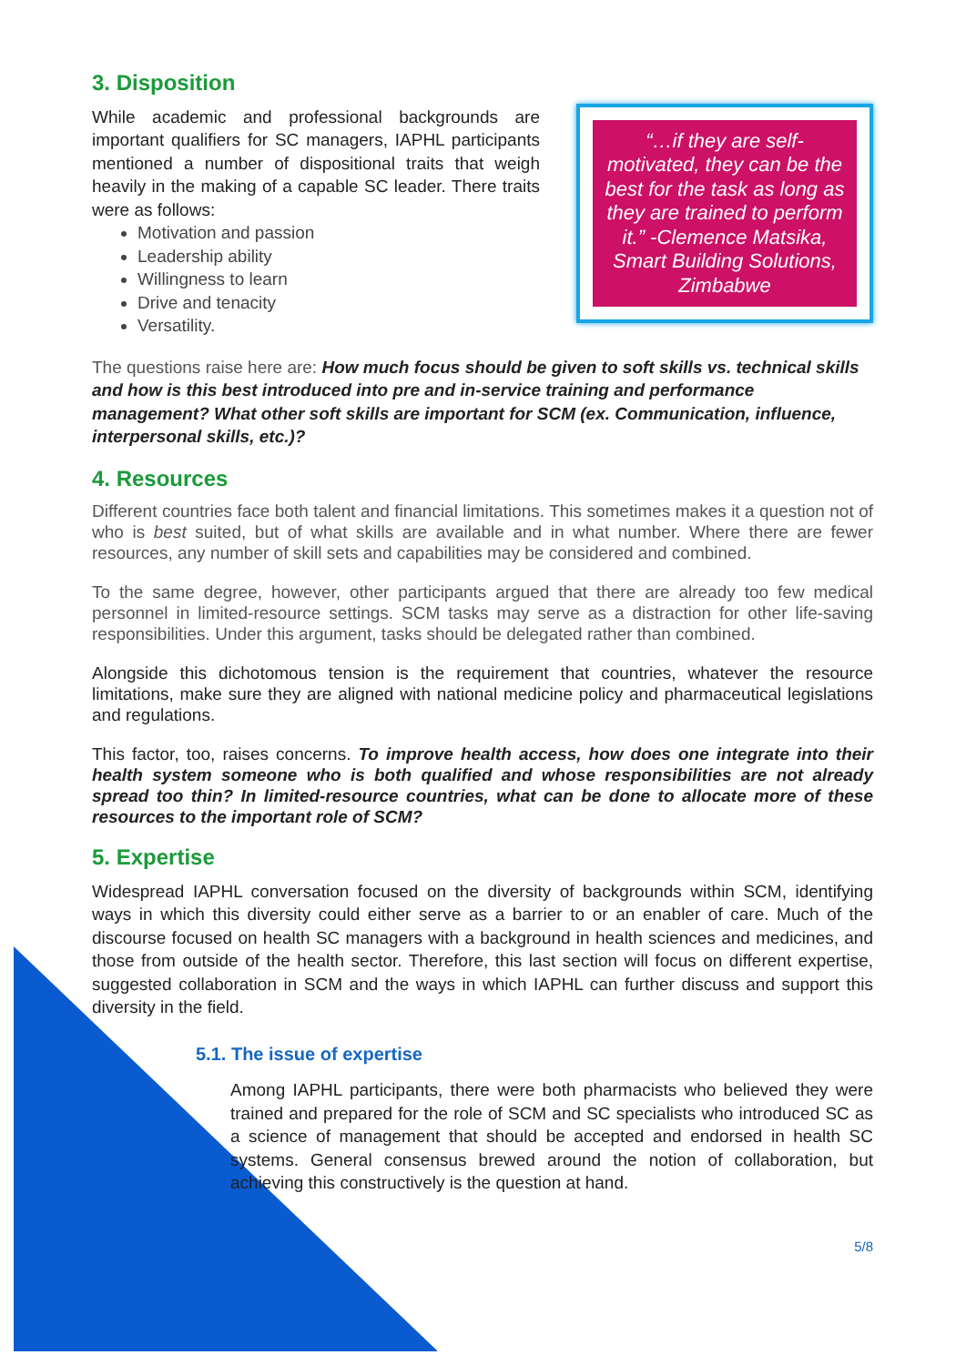3. Disposition
“…if they are self-motivated, they can be the best for the task as long as they are trained to perform it.” -Clemence Matsika, Smart Building Solutions, Zimbabwe
While academic and professional backgrounds are important qualifiers for SC managers, IAPHL participants mentioned a number of dispositional traits that weigh heavily in the making of a capable SC leader. There traits were as follows:
Motivation and passion
Leadership ability
Willingness to learn
Drive and tenacity
Versatility.
The questions raise here are: How much focus should be given to soft skills vs. technical skills and how is this best introduced into pre and in-service training and performance management? What other soft skills are important for SCM (ex. Communication, influence, interpersonal skills, etc.)?
4. Resources
Different countries face both talent and financial limitations. This sometimes makes it a question not of who is best suited, but of what skills are available and in what number. Where there are fewer resources, any number of skill sets and capabilities may be considered and combined.
To the same degree, however, other participants argued that there are already too few medical personnel in limited-resource settings. SCM tasks may serve as a distraction for other life-saving responsibilities. Under this argument, tasks should be delegated rather than combined.
Alongside this dichotomous tension is the requirement that countries, whatever the resource limitations, make sure they are aligned with national medicine policy and pharmaceutical legislations and regulations.
This factor, too, raises concerns. To improve health access, how does one integrate into their health system someone who is both qualified and whose responsibilities are not already spread too thin? In limited-resource countries, what can be done to allocate more of these resources to the important role of SCM?
5. Expertise
Widespread IAPHL conversation focused on the diversity of backgrounds within SCM, identifying ways in which this diversity could either serve as a barrier to or an enabler of care. Much of the discourse focused on health SC managers with a background in health sciences and medicines, and those from outside of the health sector. Therefore, this last section will focus on different expertise, suggested collaboration in SCM and the ways in which IAPHL can further discuss and support this diversity in the field.
5.1. The issue of expertise
Among IAPHL participants, there were both pharmacists who believed they were trained and prepared for the role of SCM and SC specialists who introduced SC as a science of management that should be accepted and endorsed in health SC systems. General consensus brewed around the notion of collaboration, but achieving this constructively is the question at hand.
5/8